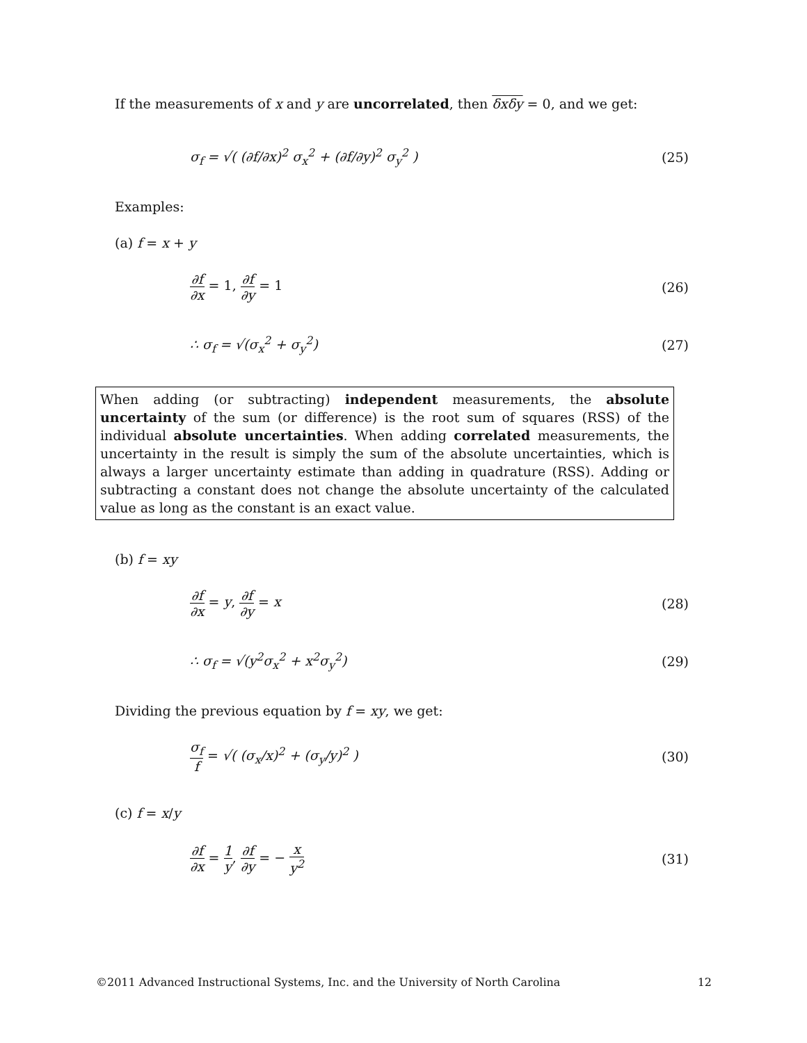If the measurements of x and y are uncorrelated, then δxδy = 0, and we get:
σ<sub>f</sub> = √( (∂f/∂x)<sup>2</sup> σ<sub>x</sub><sup>2</sup> + (∂f/∂y)<sup>2</sup> σ<sub>y</sub><sup>2</sup> ) (25)
Examples:
(a) f = x + y
∂f ∂x = 1, ∂f ∂y = 1 (26)
∴ σ<sub>f</sub> = √(σ<sub>x</sub><sup>2</sup> + σ<sub>y</sub><sup>2</sup>) (27)
When adding (or subtracting) independent measurements, the absolute uncertainty of the sum (or difference) is the root sum of squares (RSS) of the individual absolute uncertainties. When adding correlated measurements, the uncertainty in the result is simply the sum of the absolute uncertainties, which is always a larger uncertainty estimate than adding in quadrature (RSS). Adding or subtracting a constant does not change the absolute uncertainty of the calculated value as long as the constant is an exact value.
(b) f = xy
∂f ∂x = y, ∂f ∂y = x (28)
∴ σ<sub>f</sub> = √(y<sup>2</sup>σ<sub>x</sub><sup>2</sup> + x<sup>2</sup>σ<sub>y</sub><sup>2</sup>) (29)
Dividing the previous equation by f = xy, we get:
σ<sub>f</sub> f = √( (σ<sub>x</sub>/x)<sup>2</sup> + (σ<sub>y</sub>/y)<sup>2</sup> ) (30)
(c) f = x/y
∂f ∂x = 1 y, ∂f ∂y = − x y<sup>2</sup> (31)
©2011 Advanced Instructional Systems, Inc. and the University of North Carolina 12